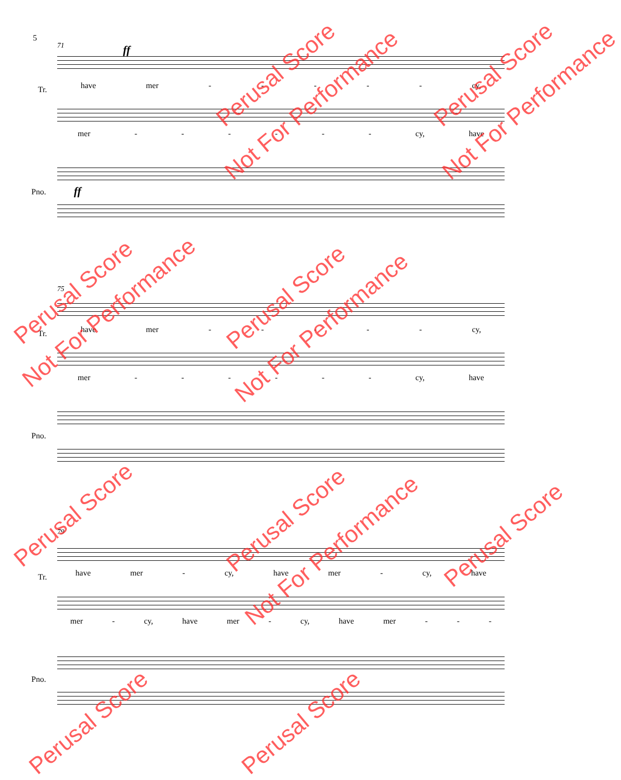5
71
75
79
ff
ff
have mer - - - - - cy, Tr.
mer - - - - - - cy, have
Pno.
have mer - - - - - cy, Tr.
mer - - - - - - cy, have
Pno.
have mer - cy, have mer - cy, have Tr.
mer - cy, have mer - cy, have mer - - -
Pno.
Perusal Score
Not For Performance
Perusal Score
Not For Performance
Perusal Score
Not For Performance
Perusal Score
Not For Performance
Perusal Score Perusal Score
Not For Performance
Perusal Score
Perusal Score Perusal Score